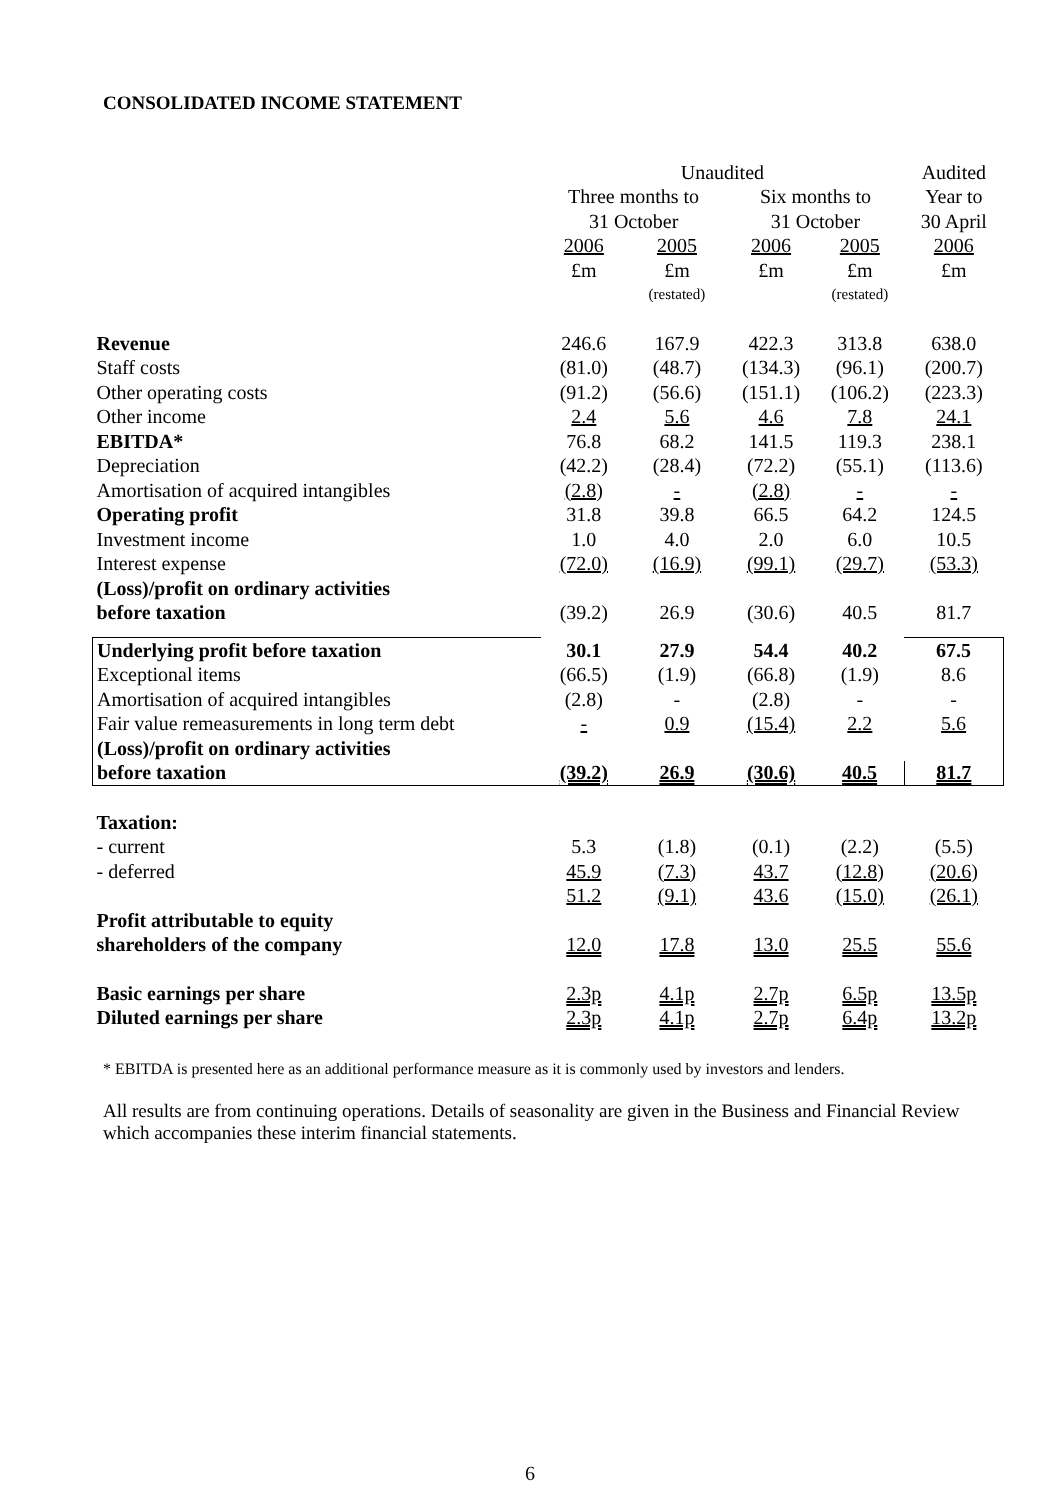CONSOLIDATED INCOME STATEMENT
| | Unaudited | | | | Audited |
| --- | --- | --- | --- | --- | --- |
| | Three months to | | Six months to | | Year to |
| | 31 October | | 31 October | | 30 April |
| | 2006 | 2005 | 2006 | 2005 | 2006 |
| | £m | £m | £m | £m | £m |
| | | (restated) | | (restated) | |
| Revenue | 246.6 | 167.9 | 422.3 | 313.8 | 638.0 |
| Staff costs | (81.0) | (48.7) | (134.3) | (96.1) | (200.7) |
| Other operating costs | (91.2) | (56.6) | (151.1) | (106.2) | (223.3) |
| Other income | 2.4 | 5.6 | 4.6 | 7.8 | 24.1 |
| EBITDA* | 76.8 | 68.2 | 141.5 | 119.3 | 238.1 |
| Depreciation | (42.2) | (28.4) | (72.2) | (55.1) | (113.6) |
| Amortisation of acquired intangibles | (2.8) | - | (2.8) | - | - |
| Operating profit | 31.8 | 39.8 | 66.5 | 64.2 | 124.5 |
| Investment income | 1.0 | 4.0 | 2.0 | 6.0 | 10.5 |
| Interest expense | (72.0) | (16.9) | (99.1) | (29.7) | (53.3) |
| (Loss)/profit on ordinary activities | | | | | |
| before taxation | (39.2) | 26.9 | (30.6) | 40.5 | 81.7 |
| Underlying profit before taxation | 30.1 | 27.9 | 54.4 | 40.2 | 67.5 |
| Exceptional items | (66.5) | (1.9) | (66.8) | (1.9) | 8.6 |
| Amortisation of acquired intangibles | (2.8) | - | (2.8) | - | - |
| Fair value remeasurements in long term debt | - | 0.9 | (15.4) | 2.2 | 5.6 |
| (Loss)/profit on ordinary activities | | | | | |
| before taxation | (39.2) | 26.9 | (30.6) | 40.5 | 81.7 |
| Taxation: | | | | | |
| - current | 5.3 | (1.8) | (0.1) | (2.2) | (5.5) |
| - deferred | 45.9 | (7.3) | 43.7 | (12.8) | (20.6) |
| | 51.2 | (9.1) | 43.6 | (15.0) | (26.1) |
| Profit attributable to equity | | | | | |
| shareholders of the company | 12.0 | 17.8 | 13.0 | 25.5 | 55.6 |
| Basic earnings per share | 2.3p | 4.1p | 2.7p | 6.5p | 13.5p |
| Diluted earnings per share | 2.3p | 4.1p | 2.7p | 6.4p | 13.2p |
* EBITDA is presented here as an additional performance measure as it is commonly used by investors and lenders.
All results are from continuing operations. Details of seasonality are given in the Business and Financial Review which accompanies these interim financial statements.
6